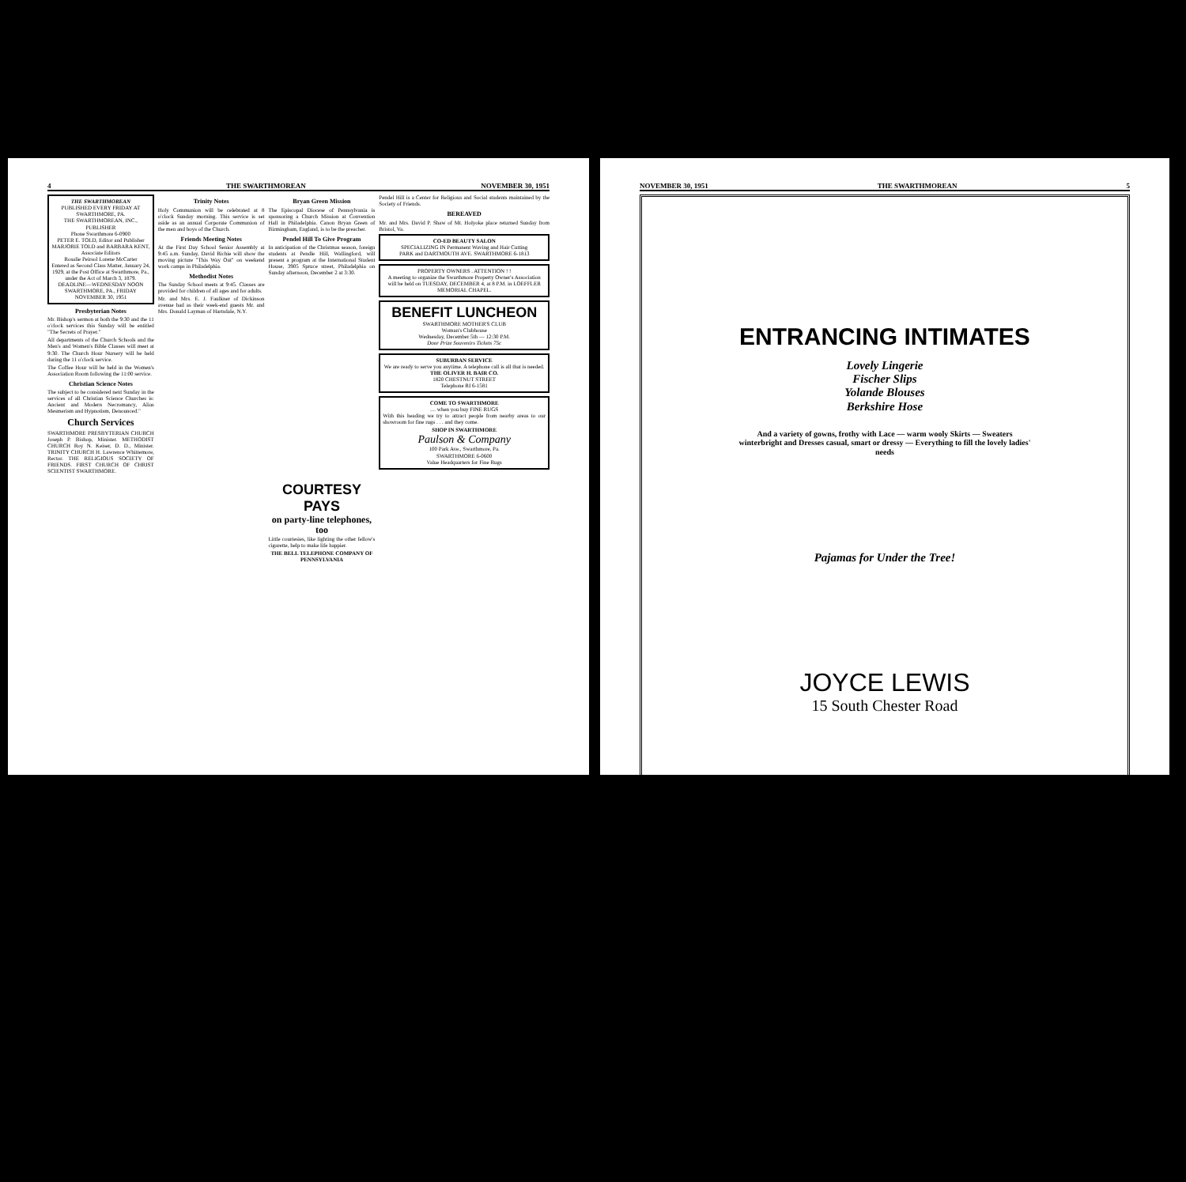4 THE SWARTHMOREAN NOVEMBER 30, 1951
THE SWARTHMOREAN
PUBLISHED EVERY FRIDAY AT SWARTHMORE, PA.
THE SWARTHMOREAN, INC., PUBLISHER
Phone Swarthmore 6-0900
PETER E. TOLD, Editor and Publisher
MARJORIE TOLD and BARBARA KENT, Associate Editors
Rosalie Peirsol Lorene McCarter
Entered as Second Class Matter, January 24, 1929, at the Post Office at Swarthmore, Pa., under the Act of March 3, 1879.
DEADLINE—WEDNESDAY NOON
SWARTHMORE, PA., FRIDAY NOVEMBER 30, 1951
Presbyterian Notes
Mr. Bishop's sermon at both the 9:30 and the 11 o'clock services this Sunday will be entitled "The Secrets of Prayer."
All departments of the Church Schools and the Men's and Women's Bible Classes will meet at 9:30. The Church Hour Nursery will be held during the 11 o'clock service.
The Coffee Hour will be held in the Women's Association Room following the 11:00 service.
Christian Science Notes
The subject to be considered next Sunday in the services of all Christian Science Churches is: Ancient and Modern Necromancy, Alias Mesmerism and Hypnotism, Denounced."
Church Services
SWARTHMORE PRESBYTERIAN CHURCH Joseph P. Bishop, Minister. METHODIST CHURCH Roy N. Keiser, D. D., Minister. TRINITY CHURCH H. Lawrence Whittemore, Rector. THE RELIGIOUS SOCIETY OF FRIENDS. FIRST CHURCH OF CHRIST SCIENTIST SWARTHMORE.
Trinity Notes
Holy Communion will be celebrated at 8 o'clock Sunday morning. This service is set aside as an annual Corporate Communion of the men and boys of the Church.
Friends Meeting Notes
At the First Day School Senior Assembly at 9:45 a.m. Sunday, David Richie will show the moving picture "This Way Out" on weekend work camps in Philadelphia.
Methodist Notes
The Sunday School meets at 9:45. Classes are provided for children of all ages and for adults.
Mr. and Mrs. E. J. Faulkner of Dickinson avenue had as their week-end guests Mr. and Mrs. Donald Layman of Hartsdale, N.Y.
Bryan Green Mission
The Episcopal Diocese of Pennsylvania is sponsoring a Church Mission at Convention Hall in Philadelphia. Canon Bryan Green of Birmingham, England, is to be the preacher.
Pendel Hill To Give Program
In anticipation of the Christmas season, foreign students at Pendle Hill, Wallingford, will present a program at the International Student House, 3905 Spruce street, Philadelphia on Sunday afternoon, December 2 at 3:30.
COURTESY PAYS
on party-line telephones, too
Little courtesies, like lighting the other fellow's cigarette, help to make life happier.
THE BELL TELEPHONE COMPANY OF PENNSYLVANIA
Pendel Hill is a Center for Religious and Social students maintained by the Society of Friends.
BEREAVED
Mr. and Mrs. David P. Shaw of Mt. Holyoke place returned Sunday from Bristol, Va.
CO-ED BEAUTY SALON
SPECIALIZING IN Permanent Waving and Hair Cutting
PARK and DARTMOUTH AVE. SWARTHMORE 6-1813
PROPERTY OWNERS . ATTENTION ! !
A meeting to organize the Swarthmore Property Owner's Association will be held on TUESDAY, DECEMBER 4, at 8 P.M. in LOEFFLER MEMORIAL CHAPEL.
BENEFIT LUNCHEON
SWARTHMORE MOTHER'S CLUB
Woman's Clubhouse
Wednesday, December 5th — 12:30 P.M.
Door Prize Souvenirs Tickets 75c
SUBURBAN SERVICE
We are ready to serve you anytime. A telephone call is all that is needed.
THE OLIVER H. BAIR CO.
1820 CHESTNUT STREET
Telephone RI 6-1581
COME TO SWARTHMORE
.... when you buy FINE RUGS
With this heading we try to attract people from nearby areas to our showroom for fine rugs . . . and they come.
SHOP IN SWARTHMORE
Paulson & Company
100 Park Ave., Swarthmore, Pa.
SWARTHMORE 6-0600
Value Headquarters for Fine Rugs
NOVEMBER 30, 1951 THE SWARTHMOREAN 5
ENTRANCING INTIMATES
Lovely Lingerie
Fischer Slips
Yolande Blouses
Berkshire Hose
And a variety of gowns, frothy with Lace — warm wooly Skirts — Sweaters winterbright and Dresses casual, smart or dressy — Everything to fill the lovely ladies' needs
Pajamas for Under the Tree!
JOYCE LEWIS
15 South Chester Road